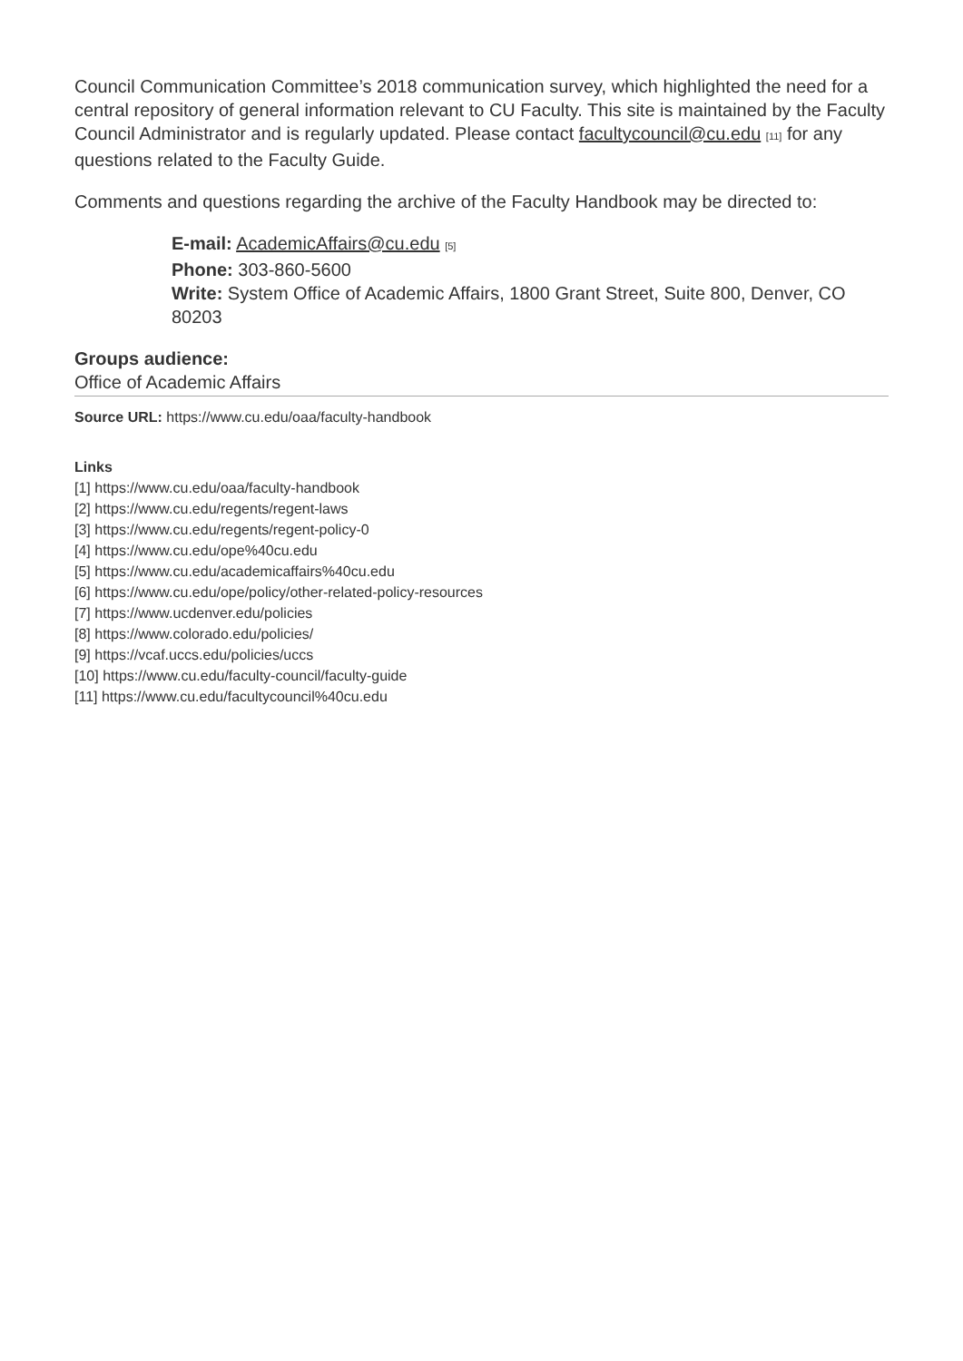Council Communication Committee’s 2018 communication survey, which highlighted the need for a central repository of general information relevant to CU Faculty. This site is maintained by the Faculty Council Administrator and is regularly updated. Please contact facultycouncil@cu.edu <sup>[11]</sup> for any questions related to the Faculty Guide.
Comments and questions regarding the archive of the Faculty Handbook may be directed to:
E-mail: AcademicAffairs@cu.edu <sup>[5]</sup>
Phone: 303-860-5600
Write: System Office of Academic Affairs, 1800 Grant Street, Suite 800, Denver, CO 80203
Groups audience:
Office of Academic Affairs
Source URL: https://www.cu.edu/oaa/faculty-handbook
Links
[1] https://www.cu.edu/oaa/faculty-handbook
[2] https://www.cu.edu/regents/regent-laws
[3] https://www.cu.edu/regents/regent-policy-0
[4] https://www.cu.edu/ope%40cu.edu
[5] https://www.cu.edu/academicaffairs%40cu.edu
[6] https://www.cu.edu/ope/policy/other-related-policy-resources
[7] https://www.ucdenver.edu/policies
[8] https://www.colorado.edu/policies/
[9] https://vcaf.uccs.edu/policies/uccs
[10] https://www.cu.edu/faculty-council/faculty-guide
[11] https://www.cu.edu/facultycouncil%40cu.edu